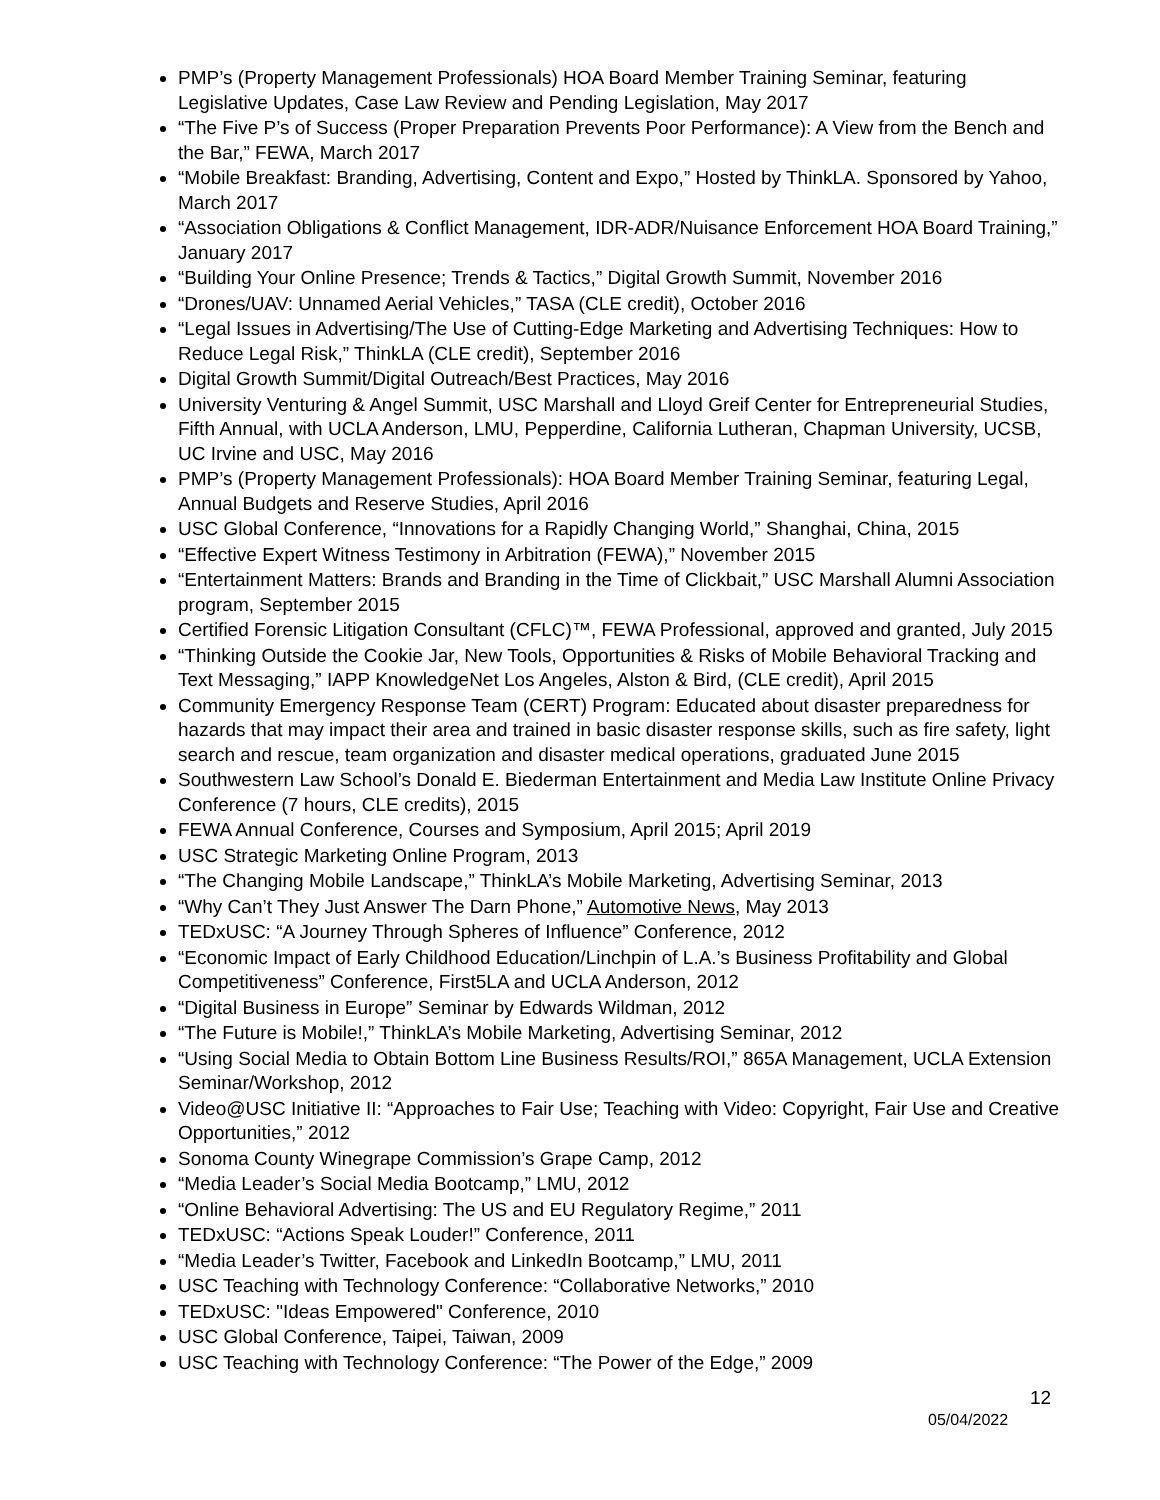PMP’s (Property Management Professionals) HOA Board Member Training Seminar, featuring Legislative Updates, Case Law Review and Pending Legislation, May 2017
“The Five P’s of Success (Proper Preparation Prevents Poor Performance): A View from the Bench and the Bar,” FEWA, March 2017
“Mobile Breakfast: Branding, Advertising, Content and Expo,” Hosted by ThinkLA. Sponsored by Yahoo, March 2017
“Association Obligations & Conflict Management, IDR-ADR/Nuisance Enforcement HOA Board Training,” January 2017
“Building Your Online Presence; Trends & Tactics,” Digital Growth Summit, November 2016
“Drones/UAV: Unnamed Aerial Vehicles,” TASA (CLE credit), October 2016
“Legal Issues in Advertising/The Use of Cutting-Edge Marketing and Advertising Techniques: How to Reduce Legal Risk,” ThinkLA (CLE credit), September 2016
Digital Growth Summit/Digital Outreach/Best Practices, May 2016
University Venturing & Angel Summit, USC Marshall and Lloyd Greif Center for Entrepreneurial Studies, Fifth Annual, with UCLA Anderson, LMU, Pepperdine, California Lutheran, Chapman University, UCSB, UC Irvine and USC, May 2016
PMP’s (Property Management Professionals): HOA Board Member Training Seminar, featuring Legal, Annual Budgets and Reserve Studies, April 2016
USC Global Conference, “Innovations for a Rapidly Changing World,” Shanghai, China, 2015
“Effective Expert Witness Testimony in Arbitration (FEWA),” November 2015
“Entertainment Matters: Brands and Branding in the Time of Clickbait,” USC Marshall Alumni Association program, September 2015
Certified Forensic Litigation Consultant (CFLC)™, FEWA Professional, approved and granted, July 2015
“Thinking Outside the Cookie Jar, New Tools, Opportunities & Risks of Mobile Behavioral Tracking and Text Messaging,” IAPP KnowledgeNet Los Angeles, Alston & Bird, (CLE credit), April 2015
Community Emergency Response Team (CERT) Program: Educated about disaster preparedness for hazards that may impact their area and trained in basic disaster response skills, such as fire safety, light search and rescue, team organization and disaster medical operations, graduated June 2015
Southwestern Law School’s Donald E. Biederman Entertainment and Media Law Institute Online Privacy Conference (7 hours, CLE credits), 2015
FEWA Annual Conference, Courses and Symposium, April 2015; April 2019
USC Strategic Marketing Online Program, 2013
“The Changing Mobile Landscape,” ThinkLA’s Mobile Marketing, Advertising Seminar, 2013
“Why Can’t They Just Answer The Darn Phone,” Automotive News, May 2013
TEDxUSC: “A Journey Through Spheres of Influence” Conference, 2012
“Economic Impact of Early Childhood Education/Linchpin of L.A.’s Business Profitability and Global Competitiveness” Conference, First5LA and UCLA Anderson, 2012
“Digital Business in Europe” Seminar by Edwards Wildman, 2012
“The Future is Mobile!,” ThinkLA’s Mobile Marketing, Advertising Seminar, 2012
“Using Social Media to Obtain Bottom Line Business Results/ROI,” 865A Management, UCLA Extension Seminar/Workshop, 2012
Video@USC Initiative II: “Approaches to Fair Use; Teaching with Video: Copyright, Fair Use and Creative Opportunities,” 2012
Sonoma County Winegrape Commission’s Grape Camp, 2012
“Media Leader’s Social Media Bootcamp,” LMU, 2012
“Online Behavioral Advertising: The US and EU Regulatory Regime,” 2011
TEDxUSC: “Actions Speak Louder!” Conference, 2011
“Media Leader’s Twitter, Facebook and LinkedIn Bootcamp,” LMU, 2011
USC Teaching with Technology Conference: “Collaborative Networks,” 2010
TEDxUSC: "Ideas Empowered" Conference, 2010
USC Global Conference, Taipei, Taiwan, 2009
USC Teaching with Technology Conference: “The Power of the Edge,” 2009
12
05/04/2022